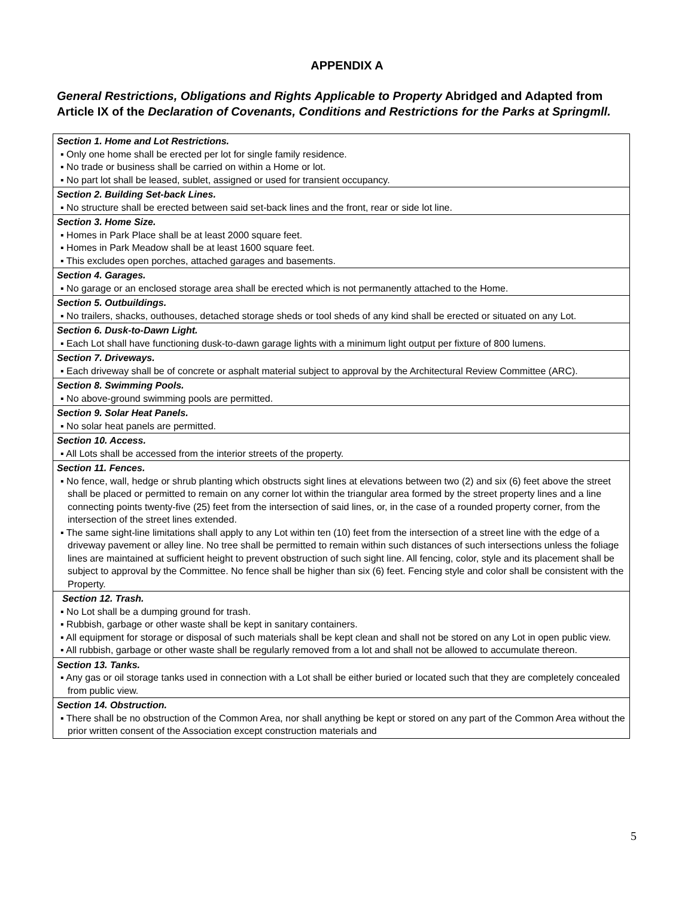APPENDIX A
General Restrictions, Obligations and Rights Applicable to Property Abridged and Adapted from Article IX of the Declaration of Covenants, Conditions and Restrictions for the Parks at Springmll.
| Section 1. Home and Lot Restrictions. ▪ Only one home shall be erected per lot for single family residence. ▪ No trade or business shall be carried on within a Home or lot. ▪ No part lot shall be leased, sublet, assigned or used for transient occupancy. |
| Section 2. Building Set-back Lines. ▪ No structure shall be erected between said set-back lines and the front, rear or side lot line. |
| Section 3. Home Size. ▪ Homes in Park Place shall be at least 2000 square feet. ▪ Homes in Park Meadow shall be at least 1600 square feet. ▪ This excludes open porches, attached garages and basements. |
| Section 4. Garages. ▪ No garage or an enclosed storage area shall be erected which is not permanently attached to the Home. |
| Section 5. Outbuildings. ▪ No trailers, shacks, outhouses, detached storage sheds or tool sheds of any kind shall be erected or situated on any Lot. |
| Section 6. Dusk-to-Dawn Light. ▪ Each Lot shall have functioning dusk-to-dawn garage lights with a minimum light output per fixture of 800 lumens. |
| Section 7. Driveways. ▪ Each driveway shall be of concrete or asphalt material subject to approval by the Architectural Review Committee (ARC). |
| Section 8. Swimming Pools. ▪ No above-ground swimming pools are permitted. |
| Section 9. Solar Heat Panels. ▪ No solar heat panels are permitted. |
| Section 10. Access. ▪ All Lots shall be accessed from the interior streets of the property. |
| Section 11. Fences. ▪ No fence, wall, hedge or shrub planting which obstructs sight lines at elevations between two (2) and six (6) feet above the street shall be placed or permitted to remain on any corner lot within the triangular area formed by the street property lines and a line connecting points twenty-five (25) feet from the intersection of said lines, or, in the case of a rounded property corner, from the intersection of the street lines extended. ▪ The same sight-line limitations shall apply to any Lot within ten (10) feet from the intersection of a street line with the edge of a driveway pavement or alley line. No tree shall be permitted to remain within such distances of such intersections unless the foliage lines are maintained at sufficient height to prevent obstruction of such sight line. All fencing, color, style and its placement shall be subject to approval by the Committee. No fence shall be higher than six (6) feet. Fencing style and color shall be consistent with the Property. |
| Section 12. Trash. ▪ No Lot shall be a dumping ground for trash. ▪ Rubbish, garbage or other waste shall be kept in sanitary containers. ▪ All equipment for storage or disposal of such materials shall be kept clean and shall not be stored on any Lot in open public view. ▪ All rubbish, garbage or other waste shall be regularly removed from a lot and shall not be allowed to accumulate thereon. |
| Section 13. Tanks. ▪ Any gas or oil storage tanks used in connection with a Lot shall be either buried or located such that they are completely concealed from public view. |
| Section 14. Obstruction. ▪ There shall be no obstruction of the Common Area, nor shall anything be kept or stored on any part of the Common Area without the prior written consent of the Association except construction materials and |
5